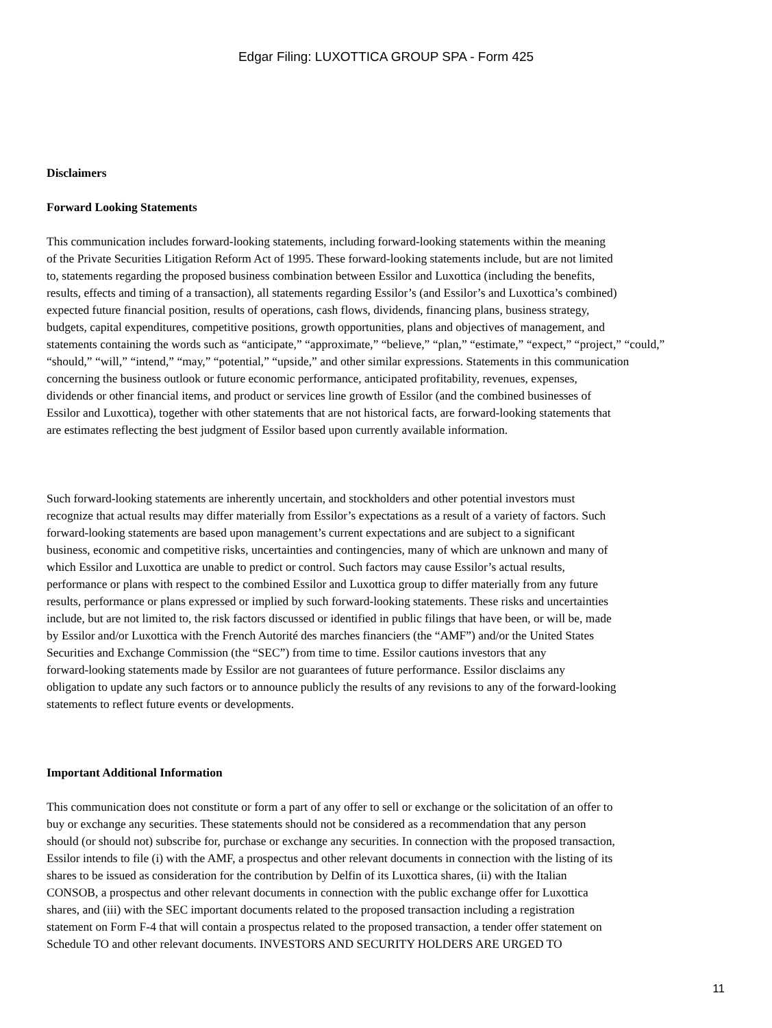Edgar Filing: LUXOTTICA GROUP SPA - Form 425
Disclaimers
Forward Looking Statements
This communication includes forward-looking statements, including forward-looking statements within the meaning
of the Private Securities Litigation Reform Act of 1995. These forward-looking statements include, but are not limited
to, statements regarding the proposed business combination between Essilor and Luxottica (including the benefits,
results, effects and timing of a transaction), all statements regarding Essilor’s (and Essilor’s and Luxottica’s combined)
expected future financial position, results of operations, cash flows, dividends, financing plans, business strategy,
budgets, capital expenditures, competitive positions, growth opportunities, plans and objectives of management, and
statements containing the words such as “anticipate,” “approximate,” “believe,” “plan,” “estimate,” “expect,” “project,” “could,”
“should,” “will,” “intend,” “may,” “potential,” “upside,” and other similar expressions. Statements in this communication
concerning the business outlook or future economic performance, anticipated profitability, revenues, expenses,
dividends or other financial items, and product or services line growth of Essilor (and the combined businesses of
Essilor and Luxottica), together with other statements that are not historical facts, are forward-looking statements that
are estimates reflecting the best judgment of Essilor based upon currently available information.
Such forward-looking statements are inherently uncertain, and stockholders and other potential investors must
recognize that actual results may differ materially from Essilor’s expectations as a result of a variety of factors. Such
forward-looking statements are based upon management’s current expectations and are subject to a significant
business, economic and competitive risks, uncertainties and contingencies, many of which are unknown and many of
which Essilor and Luxottica are unable to predict or control. Such factors may cause Essilor’s actual results,
performance or plans with respect to the combined Essilor and Luxottica group to differ materially from any future
results, performance or plans expressed or implied by such forward-looking statements. These risks and uncertainties
include, but are not limited to, the risk factors discussed or identified in public filings that have been, or will be, made
by Essilor and/or Luxottica with the French Autorité des marches financiers (the “AMF”) and/or the United States
Securities and Exchange Commission (the “SEC”) from time to time. Essilor cautions investors that any
forward-looking statements made by Essilor are not guarantees of future performance. Essilor disclaims any
obligation to update any such factors or to announce publicly the results of any revisions to any of the forward-looking
statements to reflect future events or developments.
Important Additional Information
This communication does not constitute or form a part of any offer to sell or exchange or the solicitation of an offer to
buy or exchange any securities. These statements should not be considered as a recommendation that any person
should (or should not) subscribe for, purchase or exchange any securities. In connection with the proposed transaction,
Essilor intends to file (i) with the AMF, a prospectus and other relevant documents in connection with the listing of its
shares to be issued as consideration for the contribution by Delfin of its Luxottica shares, (ii) with the Italian
CONSOB, a prospectus and other relevant documents in connection with the public exchange offer for Luxottica
shares, and (iii) with the SEC important documents related to the proposed transaction including a registration
statement on Form F-4 that will contain a prospectus related to the proposed transaction, a tender offer statement on
Schedule TO and other relevant documents. INVESTORS AND SECURITY HOLDERS ARE URGED TO
11